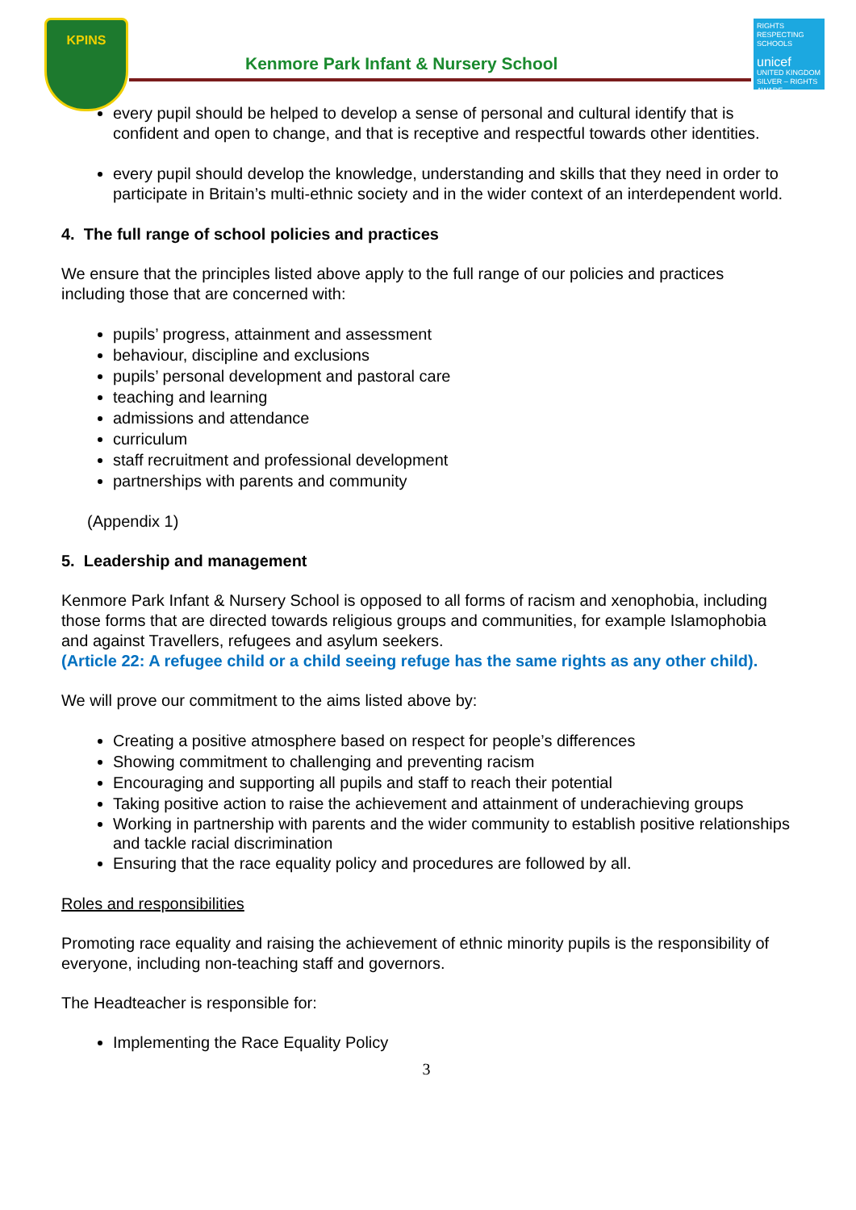KPINS
Kenmore Park Infant & Nursery School
RIGHTS RESPECTING SCHOOLS
unicef
UNITED KINGDOM
SILVER – RIGHTS AWARE
every pupil should be helped to develop a sense of personal and cultural identify that is confident and open to change, and that is receptive and respectful towards other identities.
every pupil should develop the knowledge, understanding and skills that they need in order to participate in Britain’s multi-ethnic society and in the wider context of an interdependent world.
4. The full range of school policies and practices
We ensure that the principles listed above apply to the full range of our policies and practices including those that are concerned with:
pupils’ progress, attainment and assessment
behaviour, discipline and exclusions
pupils’ personal development and pastoral care
teaching and learning
admissions and attendance
curriculum
staff recruitment and professional development
partnerships with parents and community
(Appendix 1)
5. Leadership and management
Kenmore Park Infant & Nursery School is opposed to all forms of racism and xenophobia, including those forms that are directed towards religious groups and communities, for example Islamophobia and against Travellers, refugees and asylum seekers.
(Article 22: A refugee child or a child seeing refuge has the same rights as any other child).
We will prove our commitment to the aims listed above by:
Creating a positive atmosphere based on respect for people’s differences
Showing commitment to challenging and preventing racism
Encouraging and supporting all pupils and staff to reach their potential
Taking positive action to raise the achievement and attainment of underachieving groups
Working in partnership with parents and the wider community to establish positive relationships and tackle racial discrimination
Ensuring that the race equality policy and procedures are followed by all.
Roles and responsibilities
Promoting race equality and raising the achievement of ethnic minority pupils is the responsibility of everyone, including non-teaching staff and governors.
The Headteacher is responsible for:
Implementing the Race Equality Policy
3